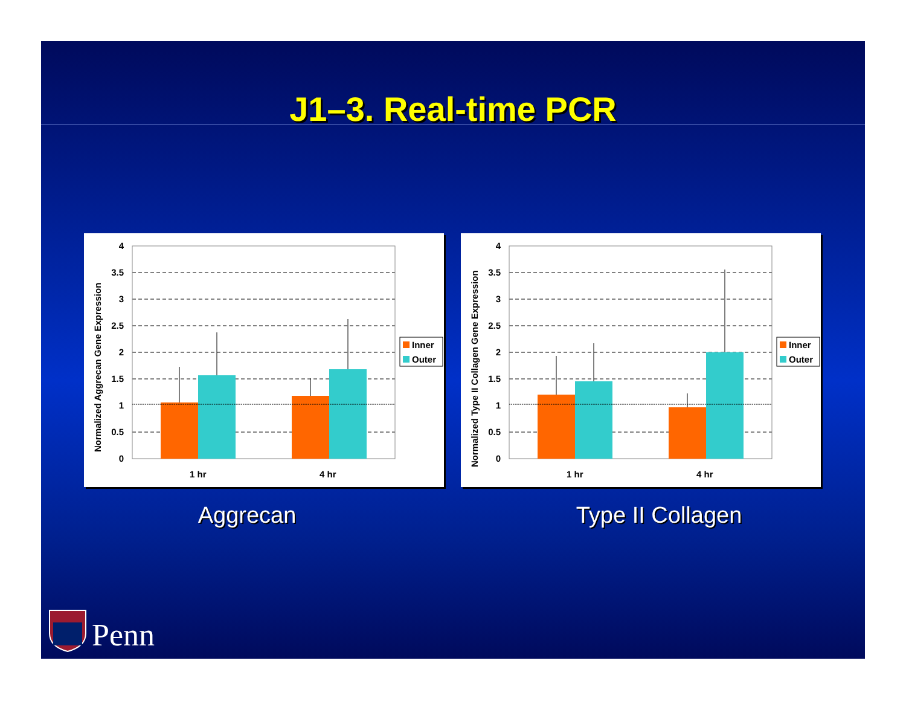J1–3. Real-time PCR
4
3.5
3
2.5
2
1.5
1
0.5
0
1 hr
4 hr
Normalized Aggrecan Gene Expression
Inner
Outer
4
3.5
3
2.5
2
1.5
1
0.5
0
1 hr
4 hr
Normalized Type II Collagen Gene Expression
Inner
Outer
Aggrecan Type II Collagen
Penn